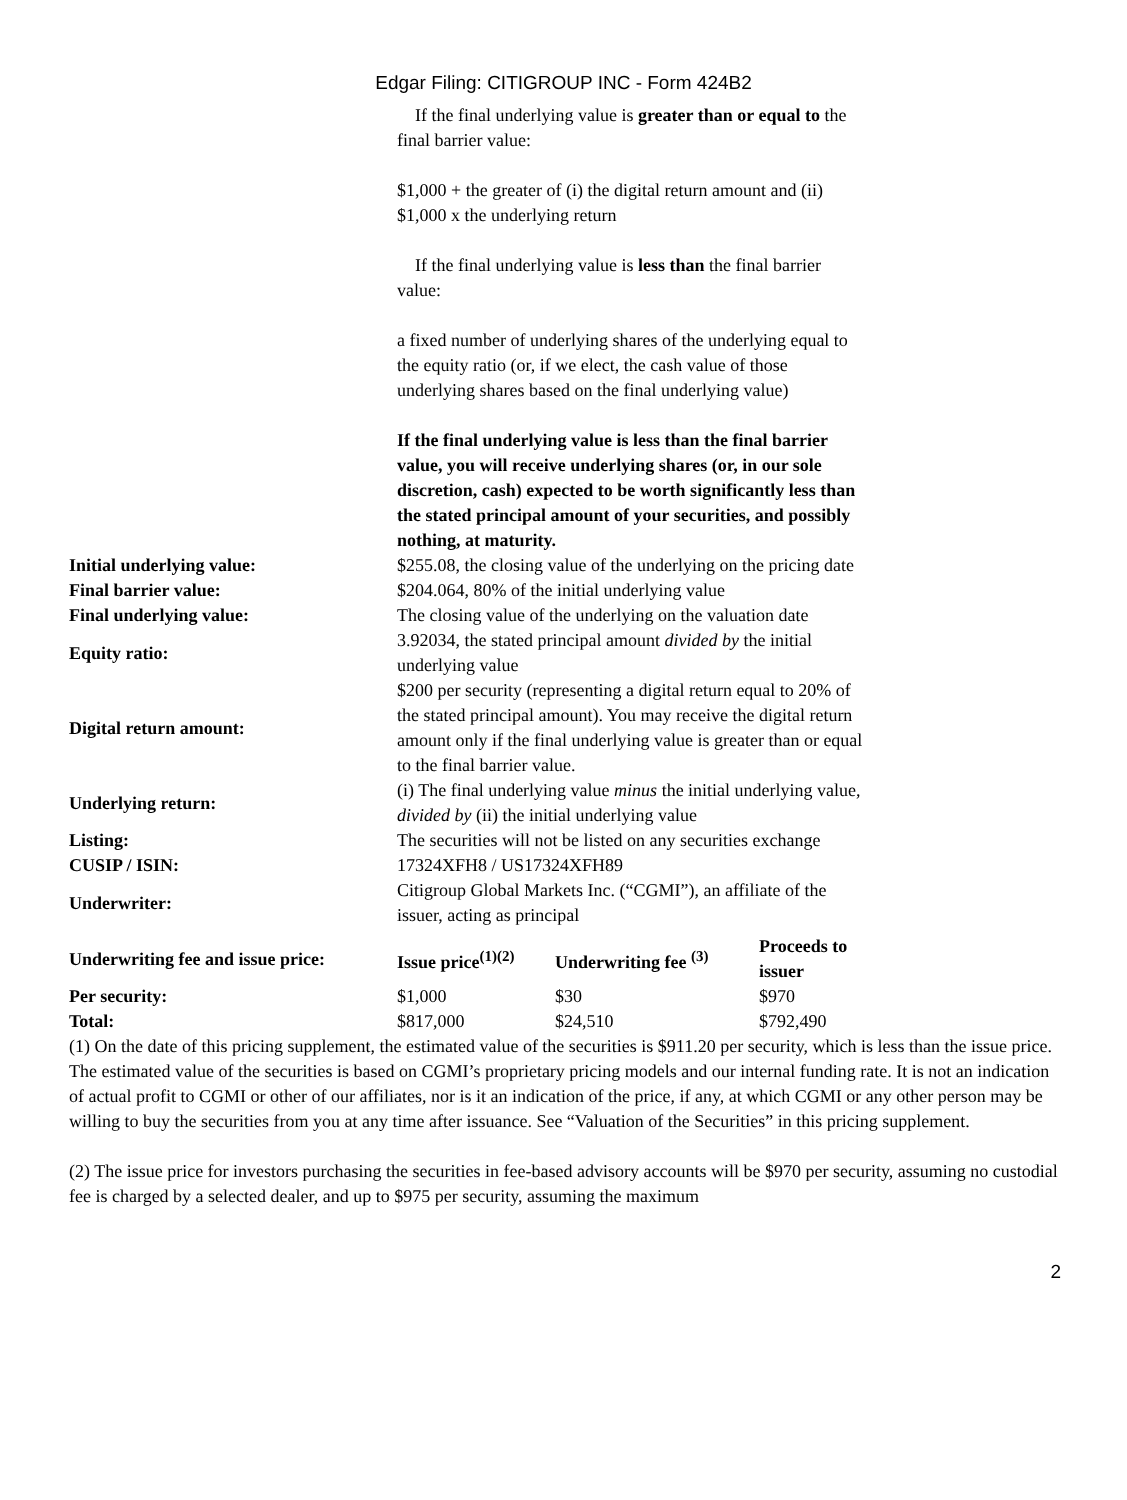Edgar Filing: CITIGROUP INC - Form 424B2
| | If the final underlying value is greater than or equal to the final barrier value: $1,000 + the greater of (i) the digital return amount and (ii) $1,000 x the underlying return If the final underlying value is less than the final barrier value: a fixed number of underlying shares of the underlying equal to the equity ratio (or, if we elect, the cash value of those underlying shares based on the final underlying value) If the final underlying value is less than the final barrier value, you will receive underlying shares (or, in our sole discretion, cash) expected to be worth significantly less than the stated principal amount of your securities, and possibly nothing, at maturity. |
| Initial underlying value: | $255.08, the closing value of the underlying on the pricing date |
| Final barrier value: | $204.064, 80% of the initial underlying value |
| Final underlying value: | The closing value of the underlying on the valuation date |
| Equity ratio: | 3.92034, the stated principal amount divided by the initial underlying value |
| Digital return amount: | $200 per security (representing a digital return equal to 20% of the stated principal amount). You may receive the digital return amount only if the final underlying value is greater than or equal to the final barrier value. |
| Underlying return: | (i) The final underlying value minus the initial underlying value, divided by (ii) the initial underlying value |
| Listing: | The securities will not be listed on any securities exchange |
| CUSIP / ISIN: | 17324XFH8 / US17324XFH89 |
| Underwriter: | Citigroup Global Markets Inc. (“CGMI”), an affiliate of the issuer, acting as principal |
| Underwriting fee and issue price: | Issue price<sup>(1)(2)</sup> | Underwriting fee <sup>(3)</sup> | Proceeds to issuer |
| --- | --- | --- | --- |
| Per security: | $1,000 | $30 | $970 |
| Total: | $817,000 | $24,510 | $792,490 |
(1) On the date of this pricing supplement, the estimated value of the securities is $911.20 per security, which is less than the issue price. The estimated value of the securities is based on CGMI’s proprietary pricing models and our internal funding rate. It is not an indication of actual profit to CGMI or other of our affiliates, nor is it an indication of the price, if any, at which CGMI or any other person may be willing to buy the securities from you at any time after issuance. See “Valuation of the Securities” in this pricing supplement.
(2) The issue price for investors purchasing the securities in fee-based advisory accounts will be $970 per security, assuming no custodial fee is charged by a selected dealer, and up to $975 per security, assuming the maximum
2